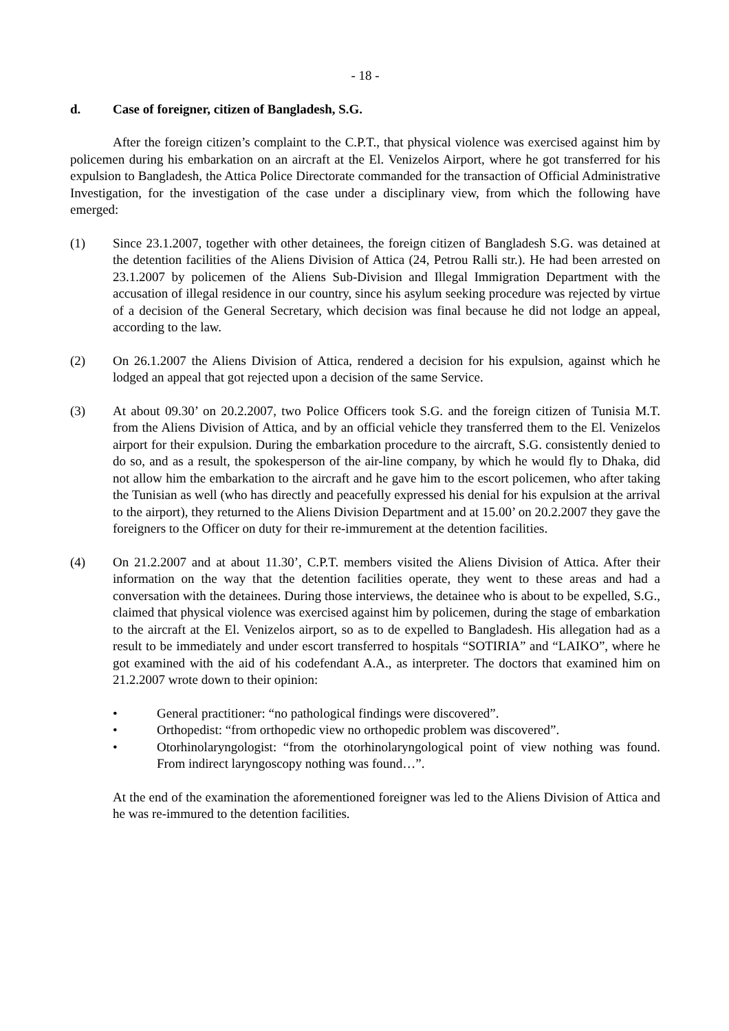- 18 -
d. Case of foreigner, citizen of Bangladesh, S.G.
After the foreign citizen’s complaint to the C.P.T., that physical violence was exercised against him by policemen during his embarkation on an aircraft at the El. Venizelos Airport, where he got transferred for his expulsion to Bangladesh, the Attica Police Directorate commanded for the transaction of Official Administrative Investigation, for the investigation of the case under a disciplinary view, from which the following have emerged:
(1) Since 23.1.2007, together with other detainees, the foreign citizen of Bangladesh S.G. was detained at the detention facilities of the Aliens Division of Attica (24, Petrou Ralli str.). He had been arrested on 23.1.2007 by policemen of the Aliens Sub-Division and Illegal Immigration Department with the accusation of illegal residence in our country, since his asylum seeking procedure was rejected by virtue of a decision of the General Secretary, which decision was final because he did not lodge an appeal, according to the law.
(2) On 26.1.2007 the Aliens Division of Attica, rendered a decision for his expulsion, against which he lodged an appeal that got rejected upon a decision of the same Service.
(3) At about 09.30’ on 20.2.2007, two Police Officers took S.G. and the foreign citizen of Tunisia M.T. from the Aliens Division of Attica, and by an official vehicle they transferred them to the El. Venizelos airport for their expulsion. During the embarkation procedure to the aircraft, S.G. consistently denied to do so, and as a result, the spokesperson of the air-line company, by which he would fly to Dhaka, did not allow him the embarkation to the aircraft and he gave him to the escort policemen, who after taking the Tunisian as well (who has directly and peacefully expressed his denial for his expulsion at the arrival to the airport), they returned to the Aliens Division Department and at 15.00’ on 20.2.2007 they gave the foreigners to the Officer on duty for their re-immurement at the detention facilities.
(4) On 21.2.2007 and at about 11.30’, C.P.T. members visited the Aliens Division of Attica. After their information on the way that the detention facilities operate, they went to these areas and had a conversation with the detainees. During those interviews, the detainee who is about to be expelled, S.G., claimed that physical violence was exercised against him by policemen, during the stage of embarkation to the aircraft at the El. Venizelos airport, so as to de expelled to Bangladesh. His allegation had as a result to be immediately and under escort transferred to hospitals “SOTIRIA” and “LAIKO”, where he got examined with the aid of his codefendant A.A., as interpreter. The doctors that examined him on 21.2.2007 wrote down to their opinion:
• General practitioner: “no pathological findings were discovered”.
• Orthopedist: “from orthopedic view no orthopedic problem was discovered”.
• Otorhinolaryngologist: “from the otorhinolaryngological point of view nothing was found. From indirect laryngoscopy nothing was found…”.
At the end of the examination the aforementioned foreigner was led to the Aliens Division of Attica and he was re-immured to the detention facilities.